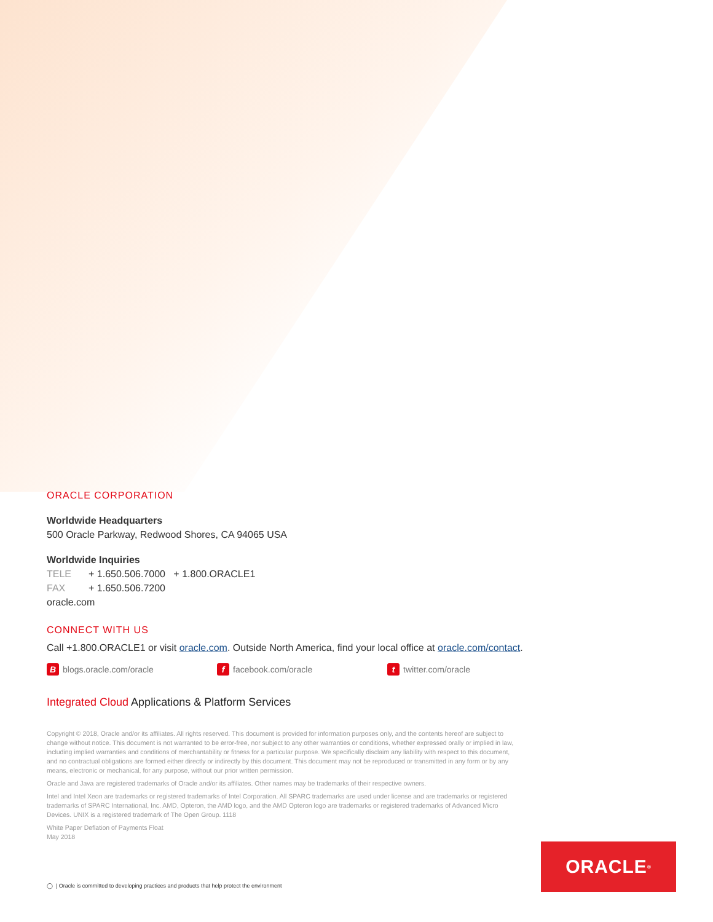ORACLE CORPORATION
Worldwide Headquarters
500 Oracle Parkway, Redwood Shores, CA 94065 USA
Worldwide Inquiries
TELE + 1.650.506.7000 + 1.800.ORACLE1
FAX + 1.650.506.7200
oracle.com
CONNECT WITH US
Call +1.800.ORACLE1 or visit oracle.com. Outside North America, find your local office at oracle.com/contact.
Bblogs.oracle.com/oracle f facebook.com/oracle t twitter.com/oracle
Integrated Cloud Applications & Platform Services
Copyright © 2018, Oracle and/or its affiliates. All rights reserved. This document is provided for information purposes only, and the contents hereof are subject to change without notice. This document is not warranted to be error-free, nor subject to any other warranties or conditions, whether expressed orally or implied in law, including implied warranties and conditions of merchantability or fitness for a particular purpose. We specifically disclaim any liability with respect to this document, and no contractual obligations are formed either directly or indirectly by this document. This document may not be reproduced or transmitted in any form or by any means, electronic or mechanical, for any purpose, without our prior written permission.
Oracle and Java are registered trademarks of Oracle and/or its affiliates. Other names may be trademarks of their respective owners.
Intel and Intel Xeon are trademarks or registered trademarks of Intel Corporation. All SPARC trademarks are used under license and are trademarks or registered trademarks of SPARC International, Inc. AMD, Opteron, the AMD logo, and the AMD Opteron logo are trademarks or registered trademarks of Advanced Micro Devices. UNIX is a registered trademark of The Open Group. 1118
White Paper Deflation of Payments Float
May 2018
ORACLE<sup>®</sup>
◯ | Oracle is committed to developing practices and products that help protect the environment